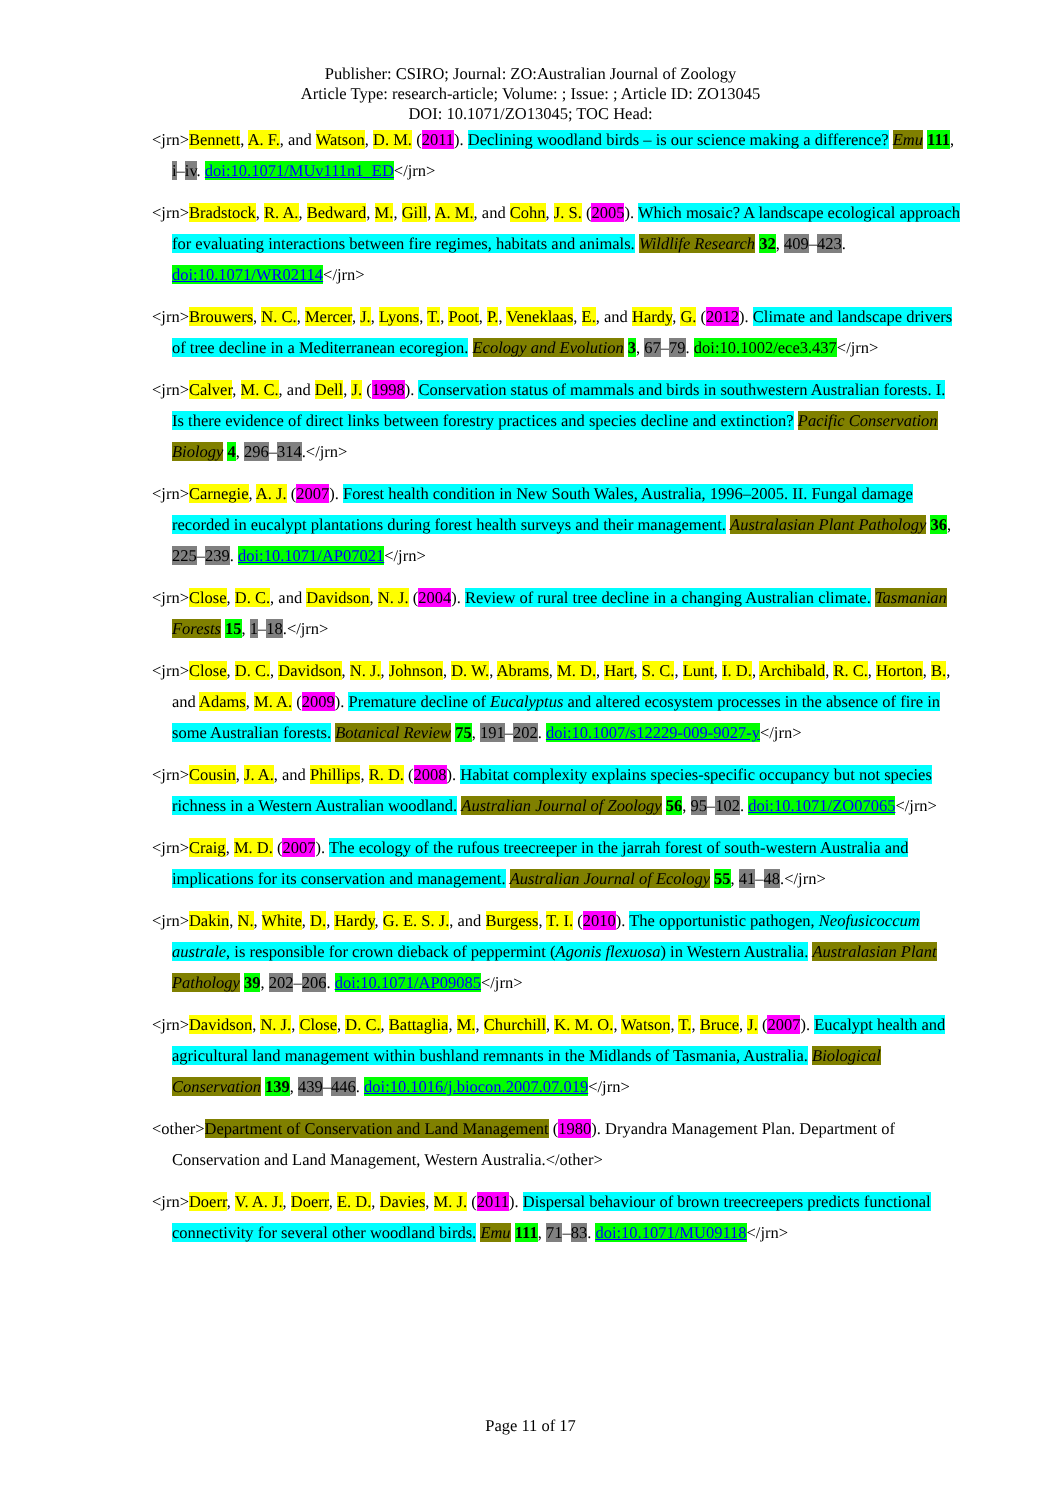Publisher: CSIRO; Journal: ZO:Australian Journal of Zoology
Article Type: research-article; Volume: ; Issue: ; Article ID: ZO13045
DOI: 10.1071/ZO13045; TOC Head:
<jrn>Bennett, A. F., and Watson, D. M. (2011). Declining woodland birds – is our science making a difference? Emu 111, i–iv. doi:10.1071/MUv111n1_ED</jrn>
<jrn>Bradstock, R. A., Bedward, M., Gill, A. M., and Cohn, J. S. (2005). Which mosaic? A landscape ecological approach for evaluating interactions between fire regimes, habitats and animals. Wildlife Research 32, 409–423. doi:10.1071/WR02114</jrn>
<jrn>Brouwers, N. C., Mercer, J., Lyons, T., Poot, P., Veneklaas, E., and Hardy, G. (2012). Climate and landscape drivers of tree decline in a Mediterranean ecoregion. Ecology and Evolution 3, 67–79. doi:10.1002/ece3.437</jrn>
<jrn>Calver, M. C., and Dell, J. (1998). Conservation status of mammals and birds in southwestern Australian forests. I. Is there evidence of direct links between forestry practices and species decline and extinction? Pacific Conservation Biology 4, 296–314.</jrn>
<jrn>Carnegie, A. J. (2007). Forest health condition in New South Wales, Australia, 1996–2005. II. Fungal damage recorded in eucalypt plantations during forest health surveys and their management. Australasian Plant Pathology 36, 225–239. doi:10.1071/AP07021</jrn>
<jrn>Close, D. C., and Davidson, N. J. (2004). Review of rural tree decline in a changing Australian climate. Tasmanian Forests 15, 1–18.</jrn>
<jrn>Close, D. C., Davidson, N. J., Johnson, D. W., Abrams, M. D., Hart, S. C., Lunt, I. D., Archibald, R. C., Horton, B., and Adams, M. A. (2009). Premature decline of Eucalyptus and altered ecosystem processes in the absence of fire in some Australian forests. Botanical Review 75, 191–202. doi:10.1007/s12229-009-9027-y</jrn>
<jrn>Cousin, J. A., and Phillips, R. D. (2008). Habitat complexity explains species-specific occupancy but not species richness in a Western Australian woodland. Australian Journal of Zoology 56, 95–102. doi:10.1071/ZO07065</jrn>
<jrn>Craig, M. D. (2007). The ecology of the rufous treecreeper in the jarrah forest of south-western Australia and implications for its conservation and management. Australian Journal of Ecology 55, 41–48.</jrn>
<jrn>Dakin, N., White, D., Hardy, G. E. S. J., and Burgess, T. I. (2010). The opportunistic pathogen, Neofusicoccum australe, is responsible for crown dieback of peppermint (Agonis flexuosa) in Western Australia. Australasian Plant Pathology 39, 202–206. doi:10.1071/AP09085</jrn>
<jrn>Davidson, N. J., Close, D. C., Battaglia, M., Churchill, K. M. O., Watson, T., Bruce, J. (2007). Eucalypt health and agricultural land management within bushland remnants in the Midlands of Tasmania, Australia. Biological Conservation 139, 439–446. doi:10.1016/j.biocon.2007.07.019</jrn>
<other>Department of Conservation and Land Management (1980). Dryandra Management Plan. Department of Conservation and Land Management, Western Australia.</other>
<jrn>Doerr, V. A. J., Doerr, E. D., Davies, M. J. (2011). Dispersal behaviour of brown treecreepers predicts functional connectivity for several other woodland birds. Emu 111, 71–83. doi:10.1071/MU09118</jrn>
Page 11 of 17